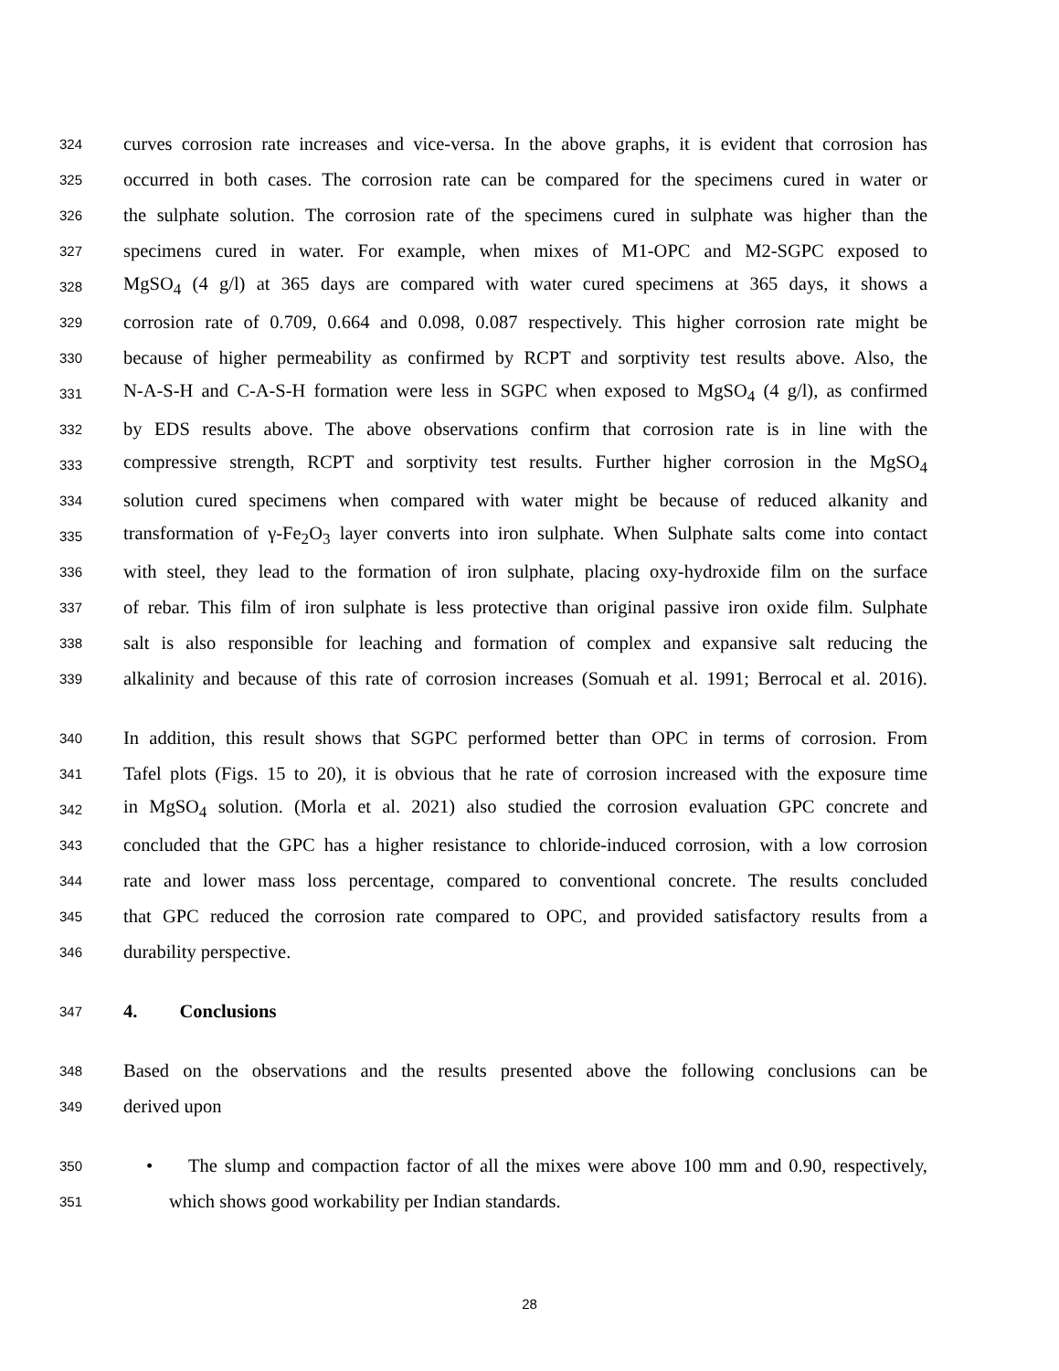324 curves corrosion rate increases and vice-versa. In the above graphs, it is evident that corrosion has
325 occurred in both cases. The corrosion rate can be compared for the specimens cured in water or
326 the sulphate solution. The corrosion rate of the specimens cured in sulphate was higher than the
327 specimens cured in water. For example, when mixes of M1-OPC and M2-SGPC exposed to
328 MgSO<sub>4</sub> (4 g/l) at 365 days are compared with water cured specimens at 365 days, it shows a
329 corrosion rate of 0.709, 0.664 and 0.098, 0.087 respectively. This higher corrosion rate might be
330 because of higher permeability as confirmed by RCPT and sorptivity test results above. Also, the
331 N-A-S-H and C-A-S-H formation were less in SGPC when exposed to MgSO<sub>4</sub> (4 g/l), as confirmed
332 by EDS results above. The above observations confirm that corrosion rate is in line with the
333 compressive strength, RCPT and sorptivity test results. Further higher corrosion in the MgSO<sub>4</sub>
334 solution cured specimens when compared with water might be because of reduced alkanity and
335 transformation of γ-Fe<sub>2</sub>O<sub>3</sub> layer converts into iron sulphate. When Sulphate salts come into contact
336 with steel, they lead to the formation of iron sulphate, placing oxy-hydroxide film on the surface
337 of rebar. This film of iron sulphate is less protective than original passive iron oxide film. Sulphate
338 salt is also responsible for leaching and formation of complex and expansive salt reducing the
339 alkalinity and because of this rate of corrosion increases (Somuah et al. 1991; Berrocal et al. 2016).
340 In addition, this result shows that SGPC performed better than OPC in terms of corrosion. From
341 Tafel plots (Figs. 15 to 20), it is obvious that he rate of corrosion increased with the exposure time
342 in MgSO<sub>4</sub> solution. (Morla et al. 2021) also studied the corrosion evaluation GPC concrete and
343 concluded that the GPC has a higher resistance to chloride-induced corrosion, with a low corrosion
344 rate and lower mass loss percentage, compared to conventional concrete. The results concluded
345 that GPC reduced the corrosion rate compared to OPC, and provided satisfactory results from a
346 durability perspective.
347 4. Conclusions
348 Based on the observations and the results presented above the following conclusions can be
349 derived upon
350 • The slump and compaction factor of all the mixes were above 100 mm and 0.90, respectively,
351 which shows good workability per Indian standards.
28